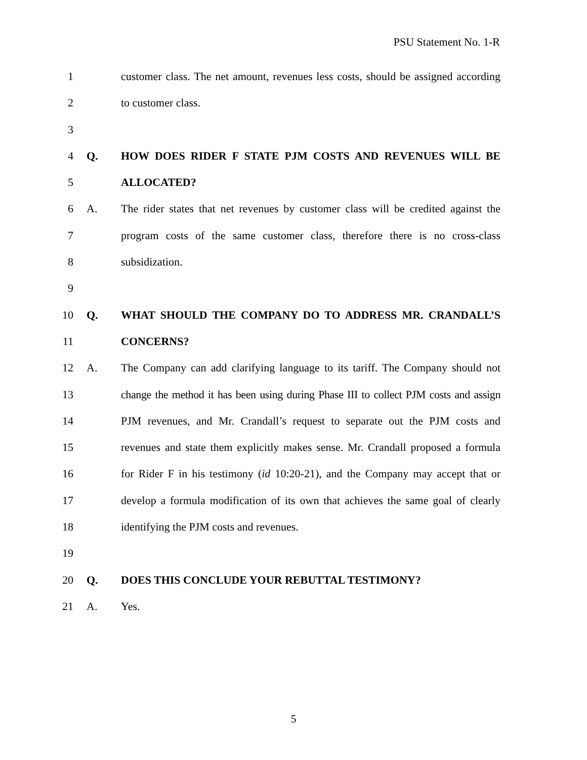PSU Statement No. 1-R
1 customer class. The net amount, revenues less costs, should be assigned according
2 to customer class.
3
4 Q. HOW DOES RIDER F STATE PJM COSTS AND REVENUES WILL BE
5 ALLOCATED?
6 A. The rider states that net revenues by customer class will be credited against the
7 program costs of the same customer class, therefore there is no cross-class
8 subsidization.
9
10 Q. WHAT SHOULD THE COMPANY DO TO ADDRESS MR. CRANDALL’S
11 CONCERNS?
12 A. The Company can add clarifying language to its tariff. The Company should not
13 change the method it has been using during Phase III to collect PJM costs and assign
14 PJM revenues, and Mr. Crandall’s request to separate out the PJM costs and
15 revenues and state them explicitly makes sense. Mr. Crandall proposed a formula
16 for Rider F in his testimony (id 10:20-21), and the Company may accept that or
17 develop a formula modification of its own that achieves the same goal of clearly
18 identifying the PJM costs and revenues.
19
20 Q. DOES THIS CONCLUDE YOUR REBUTTAL TESTIMONY?
21 A. Yes.
5